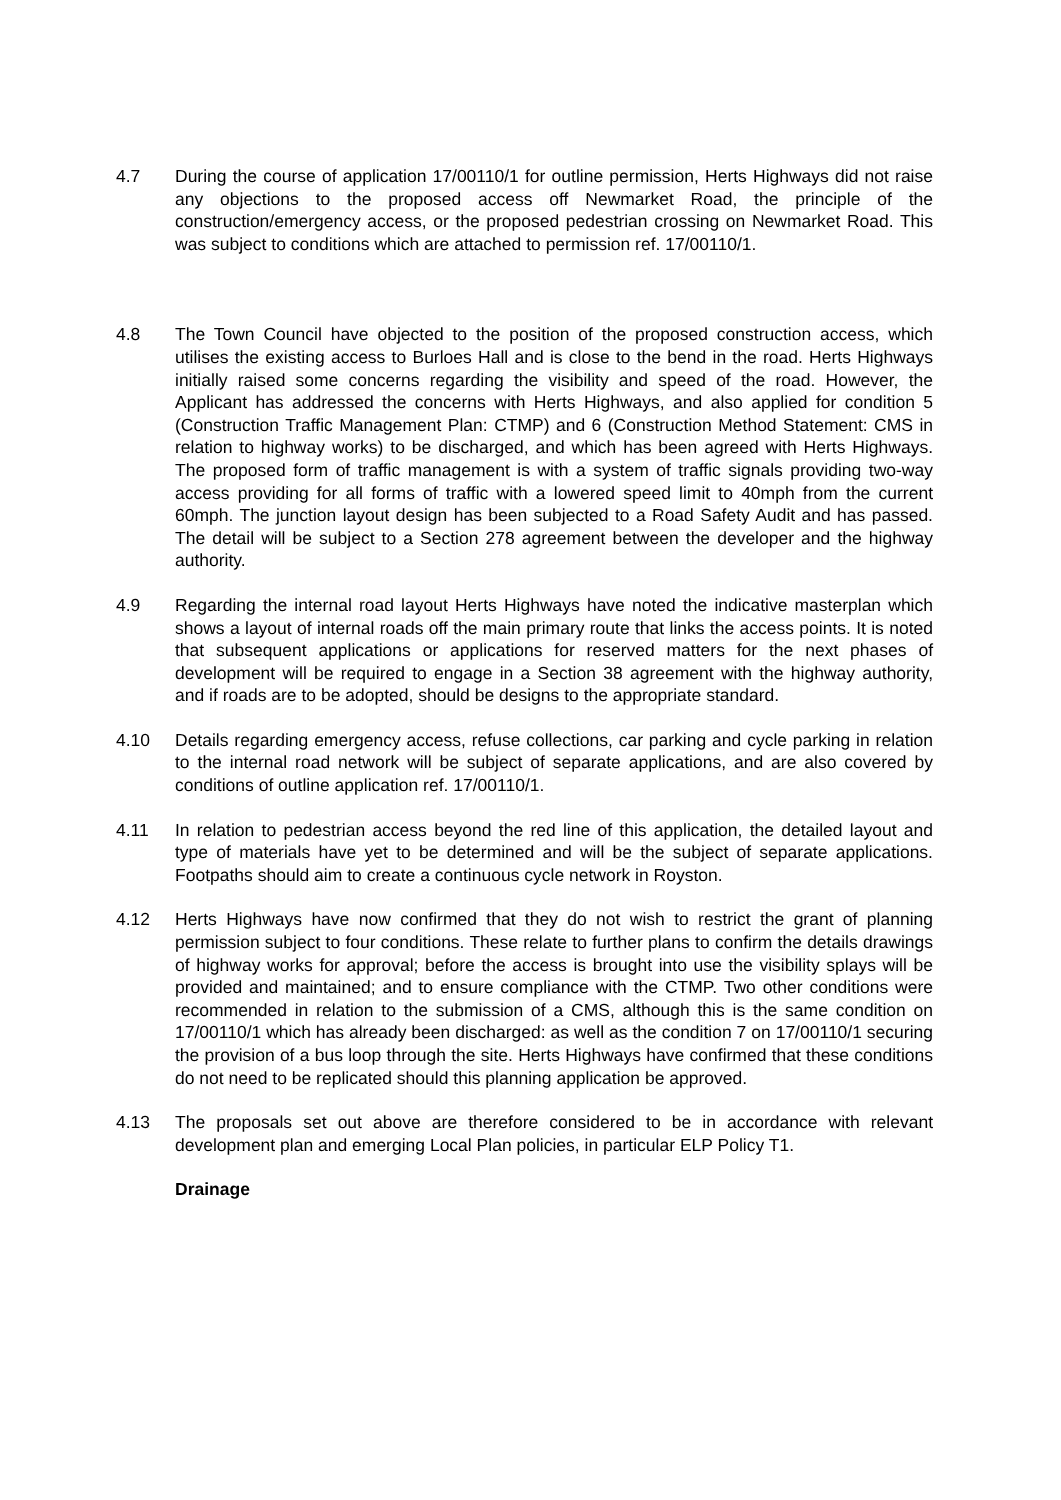4.7 During the course of application 17/00110/1 for outline permission, Herts Highways did not raise any objections to the proposed access off Newmarket Road, the principle of the construction/emergency access, or the proposed pedestrian crossing on Newmarket Road. This was subject to conditions which are attached to permission ref. 17/00110/1.
4.8 The Town Council have objected to the position of the proposed construction access, which utilises the existing access to Burloes Hall and is close to the bend in the road. Herts Highways initially raised some concerns regarding the visibility and speed of the road. However, the Applicant has addressed the concerns with Herts Highways, and also applied for condition 5 (Construction Traffic Management Plan: CTMP) and 6 (Construction Method Statement: CMS in relation to highway works) to be discharged, and which has been agreed with Herts Highways. The proposed form of traffic management is with a system of traffic signals providing two-way access providing for all forms of traffic with a lowered speed limit to 40mph from the current 60mph. The junction layout design has been subjected to a Road Safety Audit and has passed. The detail will be subject to a Section 278 agreement between the developer and the highway authority.
4.9 Regarding the internal road layout Herts Highways have noted the indicative masterplan which shows a layout of internal roads off the main primary route that links the access points. It is noted that subsequent applications or applications for reserved matters for the next phases of development will be required to engage in a Section 38 agreement with the highway authority, and if roads are to be adopted, should be designs to the appropriate standard.
4.10 Details regarding emergency access, refuse collections, car parking and cycle parking in relation to the internal road network will be subject of separate applications, and are also covered by conditions of outline application ref. 17/00110/1.
4.11 In relation to pedestrian access beyond the red line of this application, the detailed layout and type of materials have yet to be determined and will be the subject of separate applications. Footpaths should aim to create a continuous cycle network in Royston.
4.12 Herts Highways have now confirmed that they do not wish to restrict the grant of planning permission subject to four conditions. These relate to further plans to confirm the details drawings of highway works for approval; before the access is brought into use the visibility splays will be provided and maintained; and to ensure compliance with the CTMP. Two other conditions were recommended in relation to the submission of a CMS, although this is the same condition on 17/00110/1 which has already been discharged: as well as the condition 7 on 17/00110/1 securing the provision of a bus loop through the site. Herts Highways have confirmed that these conditions do not need to be replicated should this planning application be approved.
4.13 The proposals set out above are therefore considered to be in accordance with relevant development plan and emerging Local Plan policies, in particular ELP Policy T1.
Drainage